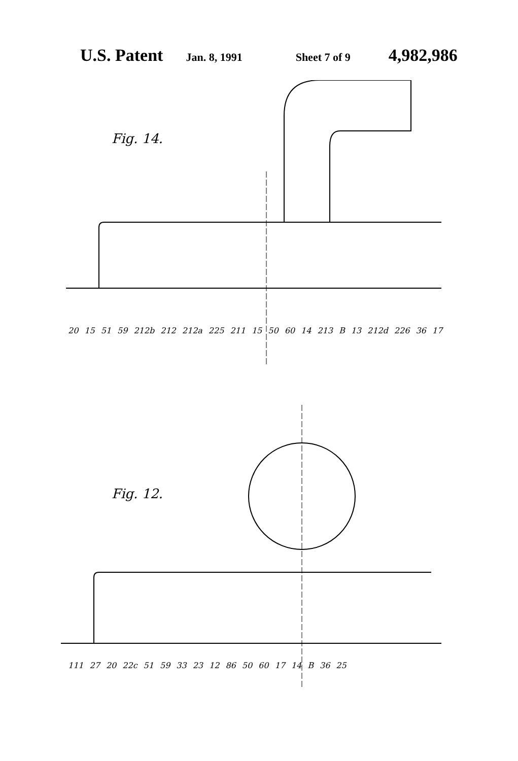U.S. Patent Jan. 8, 1991 Sheet 7 of 9 4,982,986
Fig. 14.
20 15 51 59 212b 212 212a 225 211 15 50 60 14 213 B 13 212d 226 36 17
Fig. 12.
111 27 20 22c 51 59 33 23 12 86 50 60 17 14 B 36 25